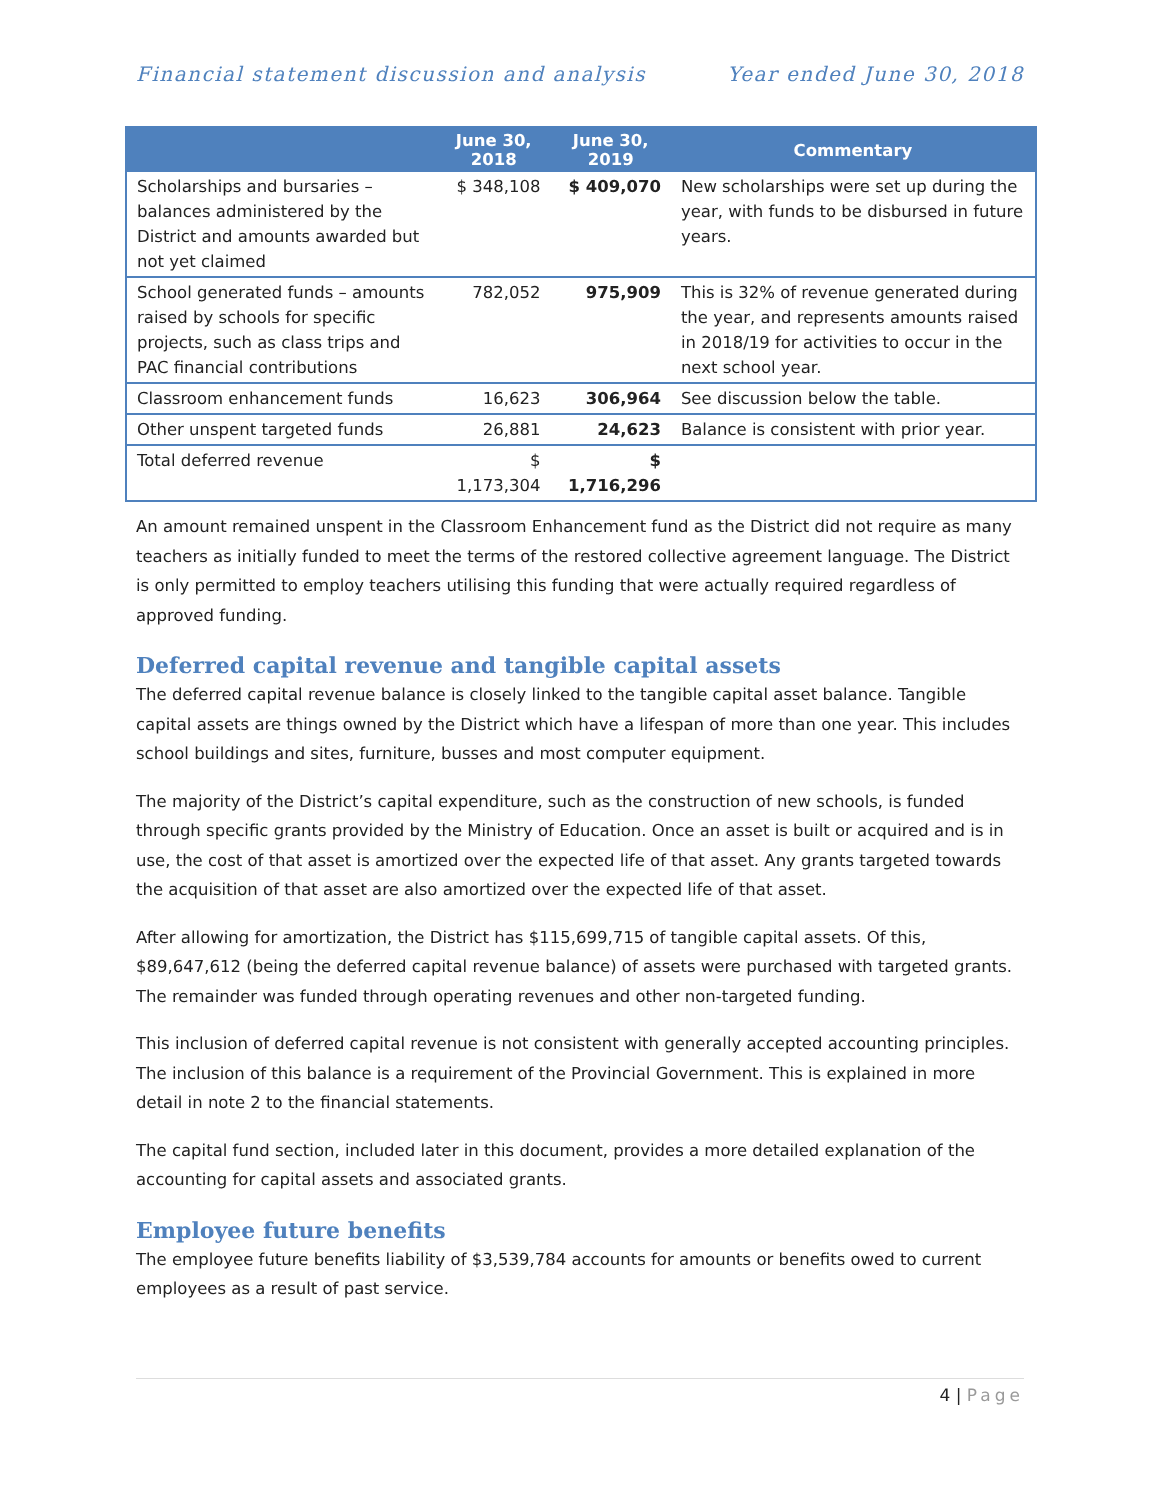Financial statement discussion and analysis Year ended June 30, 2018
| | June 30, 2018 | June 30, 2019 | Commentary |
| --- | --- | --- | --- |
| Scholarships and bursaries – balances administered by the District and amounts awarded but not yet claimed | $ 348,108 | $ 409,070 | New scholarships were set up during the year, with funds to be disbursed in future years. |
| School generated funds – amounts raised by schools for specific projects, such as class trips and PAC financial contributions | 782,052 | 975,909 | This is 32% of revenue generated during the year, and represents amounts raised in 2018/19 for activities to occur in the next school year. |
| Classroom enhancement funds | 16,623 | 306,964 | See discussion below the table. |
| Other unspent targeted funds | 26,881 | 24,623 | Balance is consistent with prior year. |
| Total deferred revenue | $ 1,173,304 | $ 1,716,296 | |
An amount remained unspent in the Classroom Enhancement fund as the District did not require as many teachers as initially funded to meet the terms of the restored collective agreement language. The District is only permitted to employ teachers utilising this funding that were actually required regardless of approved funding.
Deferred capital revenue and tangible capital assets
The deferred capital revenue balance is closely linked to the tangible capital asset balance. Tangible capital assets are things owned by the District which have a lifespan of more than one year. This includes school buildings and sites, furniture, busses and most computer equipment.
The majority of the District’s capital expenditure, such as the construction of new schools, is funded through specific grants provided by the Ministry of Education. Once an asset is built or acquired and is in use, the cost of that asset is amortized over the expected life of that asset. Any grants targeted towards the acquisition of that asset are also amortized over the expected life of that asset.
After allowing for amortization, the District has $115,699,715 of tangible capital assets. Of this, $89,647,612 (being the deferred capital revenue balance) of assets were purchased with targeted grants. The remainder was funded through operating revenues and other non-targeted funding.
This inclusion of deferred capital revenue is not consistent with generally accepted accounting principles. The inclusion of this balance is a requirement of the Provincial Government. This is explained in more detail in note 2 to the financial statements.
The capital fund section, included later in this document, provides a more detailed explanation of the accounting for capital assets and associated grants.
Employee future benefits
The employee future benefits liability of $3,539,784 accounts for amounts or benefits owed to current employees as a result of past service.
4 | Page